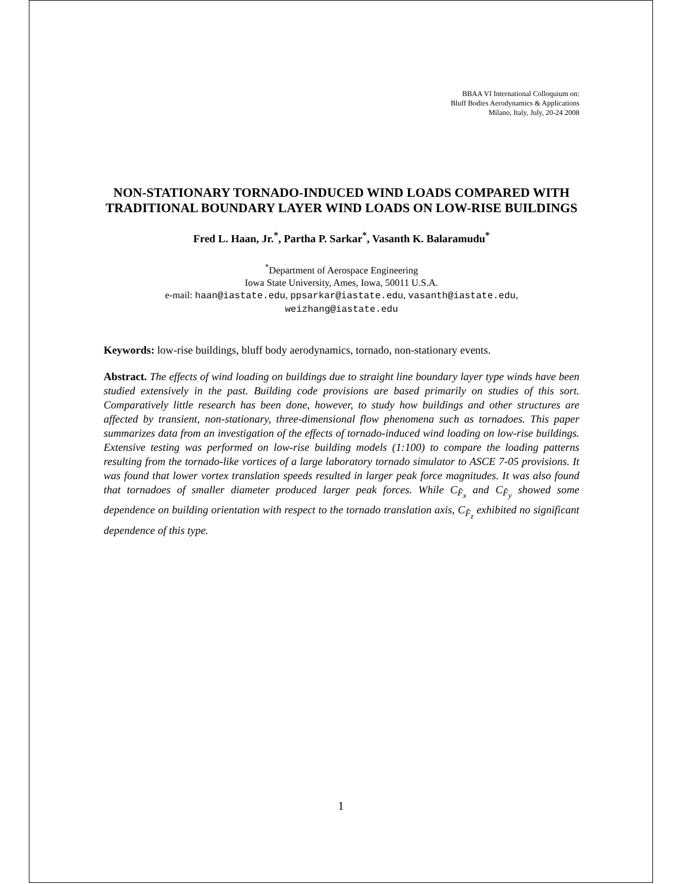BBAA VI International Colloquium on:
Bluff Bodies Aerodynamics & Applications
Milano, Italy, July, 20-24 2008
NON-STATIONARY TORNADO-INDUCED WIND LOADS COMPARED WITH TRADITIONAL BOUNDARY LAYER WIND LOADS ON LOW-RISE BUILDINGS
Fred L. Haan, Jr.<sup>*</sup>, Partha P. Sarkar<sup>*</sup>, Vasanth K. Balaramudu<sup>*</sup>
<sup>*</sup> Department of Aerospace Engineering
Iowa State University, Ames, Iowa, 50011 U.S.A.
e-mail: haan@iastate.edu, ppsarkar@iastate.edu, vasanth@iastate.edu,
weizhang@iastate.edu
Keywords: low-rise buildings, bluff body aerodynamics, tornado, non-stationary events.
Abstract. The effects of wind loading on buildings due to straight line boundary layer type winds have been studied extensively in the past. Building code provisions are based primarily on studies of this sort. Comparatively little research has been done, however, to study how buildings and other structures are affected by transient, non-stationary, three-dimensional flow phenomena such as tornadoes. This paper summarizes data from an investigation of the effects of tornado-induced wind loading on low-rise buildings. Extensive testing was performed on low-rise building models (1:100) to compare the loading patterns resulting from the tornado-like vortices of a large laboratory tornado simulator to ASCE 7-05 provisions. It was found that lower vortex translation speeds resulted in larger peak force magnitudes. It was also found that tornadoes of smaller diameter produced larger peak forces. While C<sub>F̂<sub>x</sub></sub> and C<sub>F̂<sub>y</sub></sub> showed some dependence on building orientation with respect to the tornado translation axis, C<sub>F̂<sub>z</sub></sub> exhibited no significant dependence of this type.
1